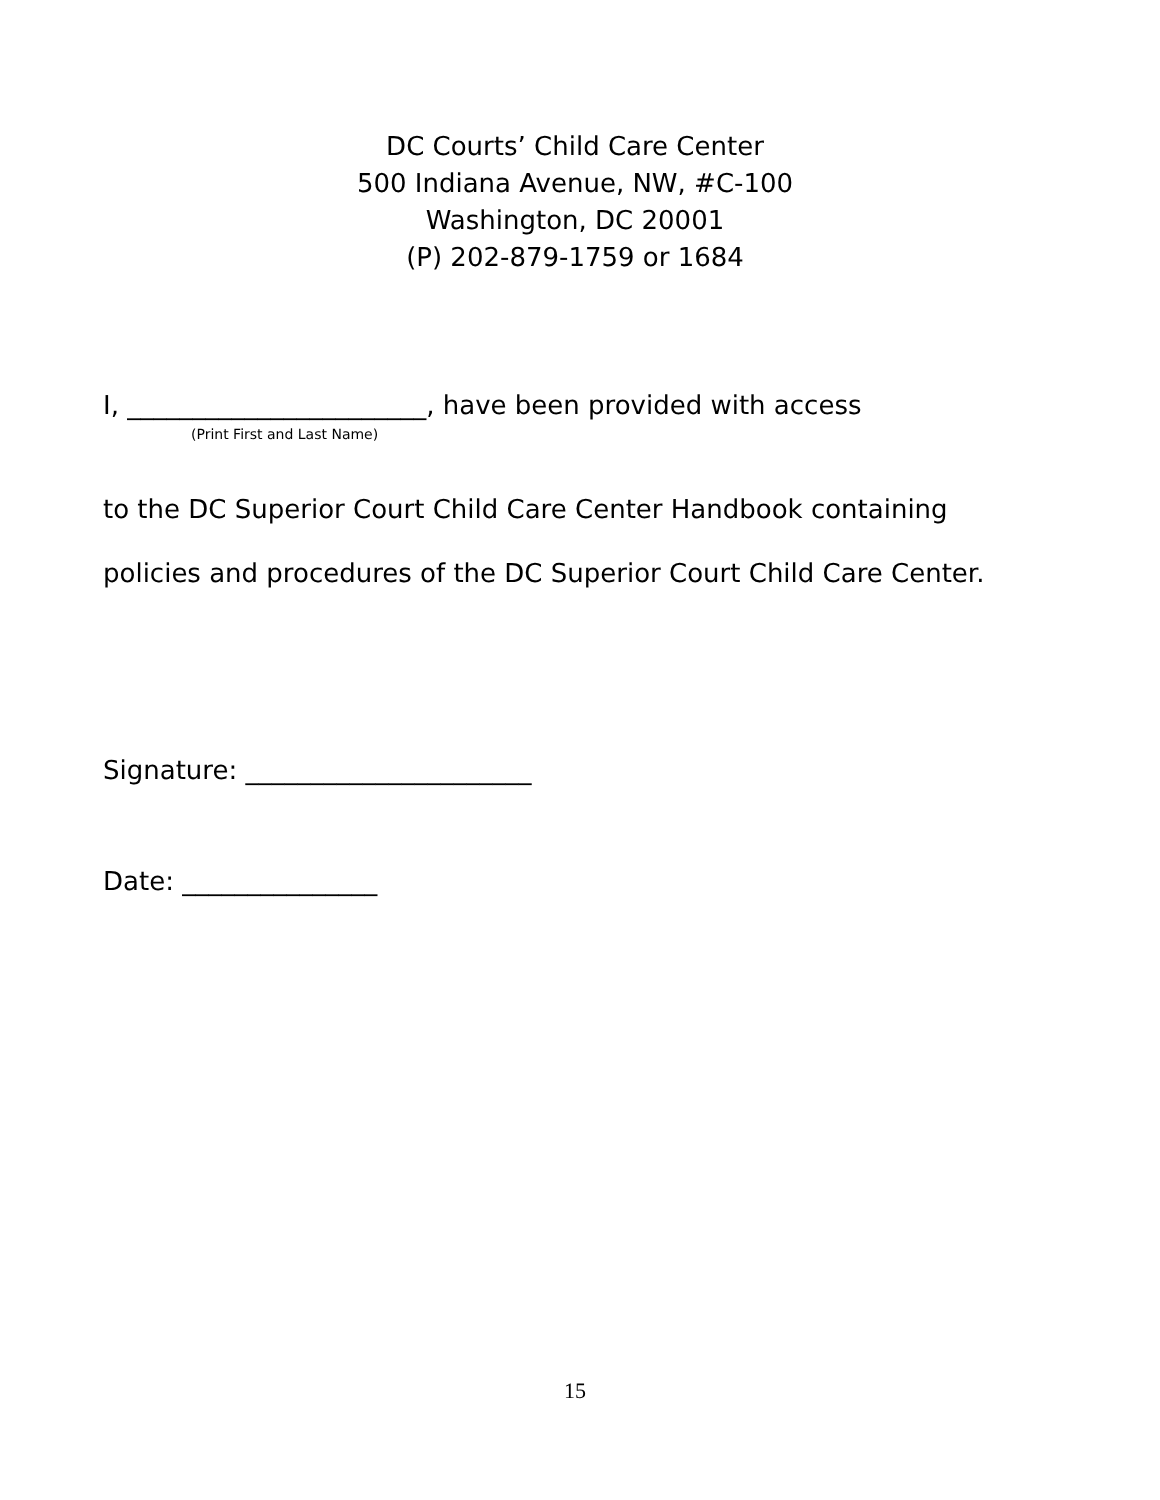DC Courts’ Child Care Center
500 Indiana Avenue, NW, #C-100
Washington, DC 20001
(P) 202-879-1759 or 1684
I, _______________________, have been provided with access
(Print First and Last Name)
to the DC Superior Court Child Care Center Handbook containing
policies and procedures of the DC Superior Court Child Care Center.
Signature: ______________________
Date: _______________
15